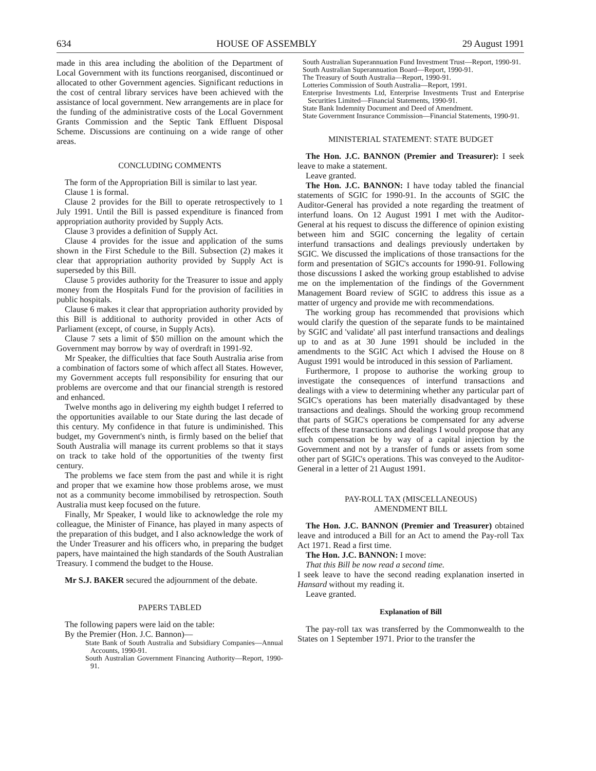634 HOUSE OF ASSEMBLY 29 August 1991
made in this area including the abolition of the Department of Local Government with its functions reorganised, discontinued or allocated to other Government agencies. Significant reductions in the cost of central library services have been achieved with the assistance of local government. New arrangements are in place for the funding of the administrative costs of the Local Government Grants Commission and the Septic Tank Effluent Disposal Scheme. Discussions are continuing on a wide range of other areas.
CONCLUDING COMMENTS
The form of the Appropriation Bill is similar to last year.
Clause 1 is formal.
Clause 2 provides for the Bill to operate retrospectively to 1 July 1991. Until the Bill is passed expenditure is financed from appropriation authority provided by Supply Acts.
Clause 3 provides a definition of Supply Act.
Clause 4 provides for the issue and application of the sums shown in the First Schedule to the Bill. Subsection (2) makes it clear that appropriation authority provided by Supply Act is superseded by this Bill.
Clause 5 provides authority for the Treasurer to issue and apply money from the Hospitals Fund for the provision of facilities in public hospitals.
Clause 6 makes it clear that appropriation authority provided by this Bill is additional to authority provided in other Acts of Parliament (except, of course, in Supply Acts).
Clause 7 sets a limit of $50 million on the amount which the Government may borrow by way of overdraft in 1991-92.
Mr Speaker, the difficulties that face South Australia arise from a combination of factors some of which affect all States. However, my Government accepts full responsibility for ensuring that our problems are overcome and that our financial strength is restored and enhanced.
Twelve months ago in delivering my eighth budget I referred to the opportunities available to our State during the last decade of this century. My confidence in that future is undiminished. This budget, my Government's ninth, is firmly based on the belief that South Australia will manage its current problems so that it stays on track to take hold of the opportunities of the twenty first century.
The problems we face stem from the past and while it is right and proper that we examine how those problems arose, we must not as a community become immobilised by retrospection. South Australia must keep focused on the future.
Finally, Mr Speaker, I would like to acknowledge the role my colleague, the Minister of Finance, has played in many aspects of the preparation of this budget, and I also acknowledge the work of the Under Treasurer and his officers who, in preparing the budget papers, have maintained the high standards of the South Australian Treasury. I commend the budget to the House.
Mr S.J. BAKER secured the adjournment of the debate.
PAPERS TABLED
The following papers were laid on the table:
By the Premier (Hon. J.C. Bannon)—
State Bank of South Australia and Subsidiary Companies—Annual Accounts, 1990-91.
South Australian Government Financing Authority—Report, 1990-91.
South Australian Superannuation Fund Investment Trust—Report, 1990-91.
South Australian Superannuation Board—Report, 1990-91.
The Treasury of South Australia—Report, 1990-91.
Lotteries Commission of South Australia—Report, 1991.
Enterprise Investments Ltd, Enterprise Investments Trust and Enterprise Securities Limited—Financial Statements, 1990-91.
State Bank Indemnity Document and Deed of Amendment.
State Government Insurance Commission—Financial Statements, 1990-91.
MINISTERIAL STATEMENT: STATE BUDGET
The Hon. J.C. BANNON (Premier and Treasurer): I seek leave to make a statement.
Leave granted.
The Hon. J.C. BANNON: I have today tabled the financial statements of SGIC for 1990-91. In the accounts of SGIC the Auditor-General has provided a note regarding the treatment of interfund loans. On 12 August 1991 I met with the Auditor-General at his request to discuss the difference of opinion existing between him and SGIC concerning the legality of certain interfund transactions and dealings previously undertaken by SGIC. We discussed the implications of those transactions for the form and presentation of SGIC's accounts for 1990-91. Following those discussions I asked the working group established to advise me on the implementation of the findings of the Government Management Board review of SGIC to address this issue as a matter of urgency and provide me with recommendations.
The working group has recommended that provisions which would clarify the question of the separate funds to be maintained by SGIC and 'validate' all past interfund transactions and dealings up to and as at 30 June 1991 should be included in the amendments to the SGIC Act which I advised the House on 8 August 1991 would be introduced in this session of Parliament.
Furthermore, I propose to authorise the working group to investigate the consequences of interfund transactions and dealings with a view to determining whether any particular part of SGIC's operations has been materially disadvantaged by these transactions and dealings. Should the working group recommend that parts of SGIC's operations be compensated for any adverse effects of these transactions and dealings I would propose that any such compensation be by way of a capital injection by the Government and not by a transfer of funds or assets from some other part of SGIC's operations. This was conveyed to the Auditor-General in a letter of 21 August 1991.
PAY-ROLL TAX (MISCELLANEOUS)
AMENDMENT BILL
The Hon. J.C. BANNON (Premier and Treasurer) obtained leave and introduced a Bill for an Act to amend the Pay-roll Tax Act 1971. Read a first time.
The Hon. J.C. BANNON: I move:
That this Bill be now read a second time.
I seek leave to have the second reading explanation inserted in Hansard without my reading it.
Leave granted.
Explanation of Bill
The pay-roll tax was transferred by the Commonwealth to the States on 1 September 1971. Prior to the transfer the